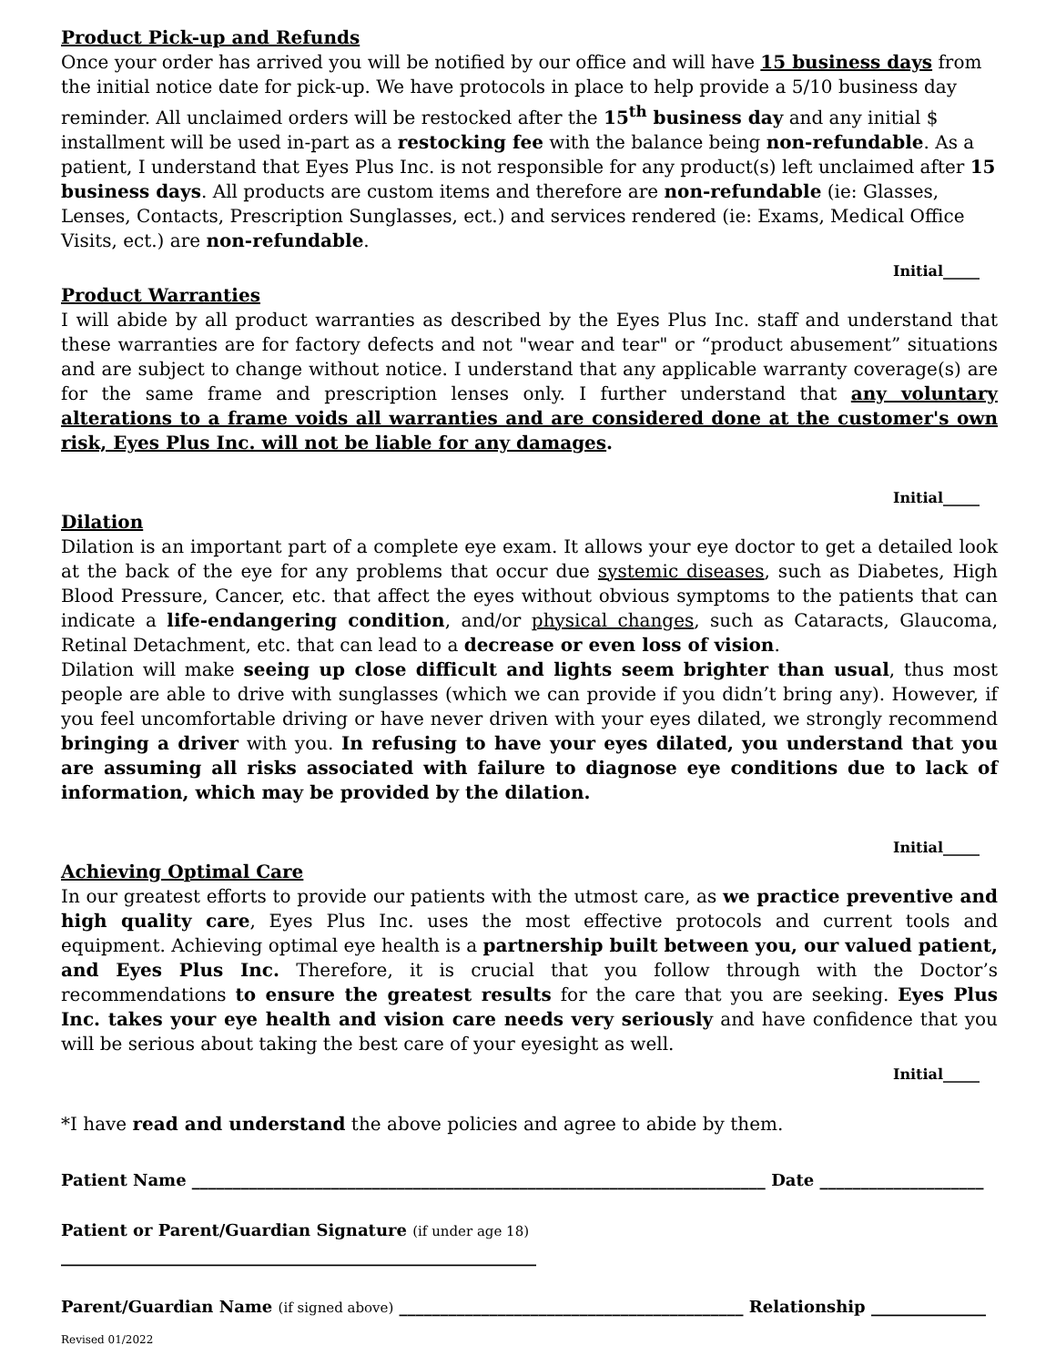Product Pick-up and Refunds
Once your order has arrived you will be notified by our office and will have 15 business days from the initial notice date for pick-up. We have protocols in place to help provide a 5/10 business day reminder. All unclaimed orders will be restocked after the 15<sup>th</sup> business day and any initial $ installment will be used in-part as a restocking fee with the balance being non-refundable. As a patient, I understand that Eyes Plus Inc. is not responsible for any product(s) left unclaimed after 15 business days. All products are custom items and therefore are non-refundable (ie: Glasses, Lenses, Contacts, Prescription Sunglasses, ect.) and services rendered (ie: Exams, Medical Office Visits, ect.) are non-refundable.
Initial_____
Product Warranties
I will abide by all product warranties as described by the Eyes Plus Inc. staff and understand that these warranties are for factory defects and not "wear and tear" or “product abusement” situations and are subject to change without notice. I understand that any applicable warranty coverage(s) are for the same frame and prescription lenses only. I further understand that any voluntary alterations to a frame voids all warranties and are considered done at the customer's own risk, Eyes Plus Inc. will not be liable for any damages.
Initial_____
Dilation
Dilation is an important part of a complete eye exam. It allows your eye doctor to get a detailed look at the back of the eye for any problems that occur due systemic diseases, such as Diabetes, High Blood Pressure, Cancer, etc. that affect the eyes without obvious symptoms to the patients that can indicate a life-endangering condition, and/or physical changes, such as Cataracts, Glaucoma, Retinal Detachment, etc. that can lead to a decrease or even loss of vision.
Dilation will make seeing up close difficult and lights seem brighter than usual, thus most people are able to drive with sunglasses (which we can provide if you didn’t bring any). However, if you feel uncomfortable driving or have never driven with your eyes dilated, we strongly recommend bringing a driver with you. In refusing to have your eyes dilated, you understand that you are assuming all risks associated with failure to diagnose eye conditions due to lack of information, which may be provided by the dilation.
Initial_____
Achieving Optimal Care
In our greatest efforts to provide our patients with the utmost care, as we practice preventive and high quality care, Eyes Plus Inc. uses the most effective protocols and current tools and equipment. Achieving optimal eye health is a partnership built between you, our valued patient, and Eyes Plus Inc. Therefore, it is crucial that you follow through with the Doctor’s recommendations to ensure the greatest results for the care that you are seeking. Eyes Plus Inc. takes your eye health and vision care needs very seriously and have confidence that you will be serious about taking the best care of your eyesight as well.
Initial_____
*I have read and understand the above policies and agree to abide by them.
Patient Name ______________________________________________________________________ Date ____________________
Patient or Parent/Guardian Signature (if under age 18) __________________________________________________________
Parent/Guardian Name (if signed above) __________________________________________ Relationship ______________
Revised 01/2022